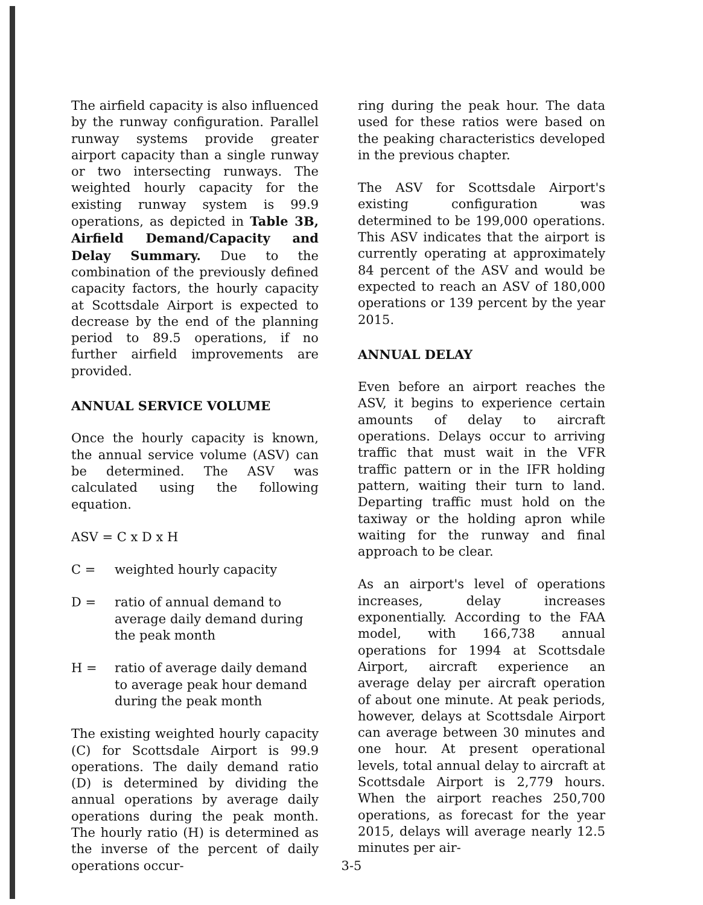The airfield capacity is also influenced by the runway configuration. Parallel runway systems provide greater airport capacity than a single runway or two intersecting runways. The weighted hourly capacity for the existing runway system is 99.9 operations, as depicted in Table 3B, Airfield Demand/Capacity and Delay Summary. Due to the combination of the previously defined capacity factors, the hourly capacity at Scottsdale Airport is expected to decrease by the end of the planning period to 89.5 operations, if no further airfield improvements are provided.
ANNUAL SERVICE VOLUME
Once the hourly capacity is known, the annual service volume (ASV) can be determined. The ASV was calculated using the following equation.
ASV = C x D x H
C = weighted hourly capacity
D = ratio of annual demand to average daily demand during the peak month
H = ratio of average daily demand to average peak hour demand during the peak month
The existing weighted hourly capacity (C) for Scottsdale Airport is 99.9 operations. The daily demand ratio (D) is determined by dividing the annual operations by average daily operations during the peak month. The hourly ratio (H) is determined as the inverse of the percent of daily operations occur-
ring during the peak hour. The data used for these ratios were based on the peaking characteristics developed in the previous chapter.
The ASV for Scottsdale Airport's existing configuration was determined to be 199,000 operations. This ASV indicates that the airport is currently operating at approximately 84 percent of the ASV and would be expected to reach an ASV of 180,000 operations or 139 percent by the year 2015.
ANNUAL DELAY
Even before an airport reaches the ASV, it begins to experience certain amounts of delay to aircraft operations. Delays occur to arriving traffic that must wait in the VFR traffic pattern or in the IFR holding pattern, waiting their turn to land. Departing traffic must hold on the taxiway or the holding apron while waiting for the runway and final approach to be clear.
As an airport's level of operations increases, delay increases exponentially. According to the FAA model, with 166,738 annual operations for 1994 at Scottsdale Airport, aircraft experience an average delay per aircraft operation of about one minute. At peak periods, however, delays at Scottsdale Airport can average between 30 minutes and one hour. At present operational levels, total annual delay to aircraft at Scottsdale Airport is 2,779 hours. When the airport reaches 250,700 operations, as forecast for the year 2015, delays will average nearly 12.5 minutes per air-
3-5